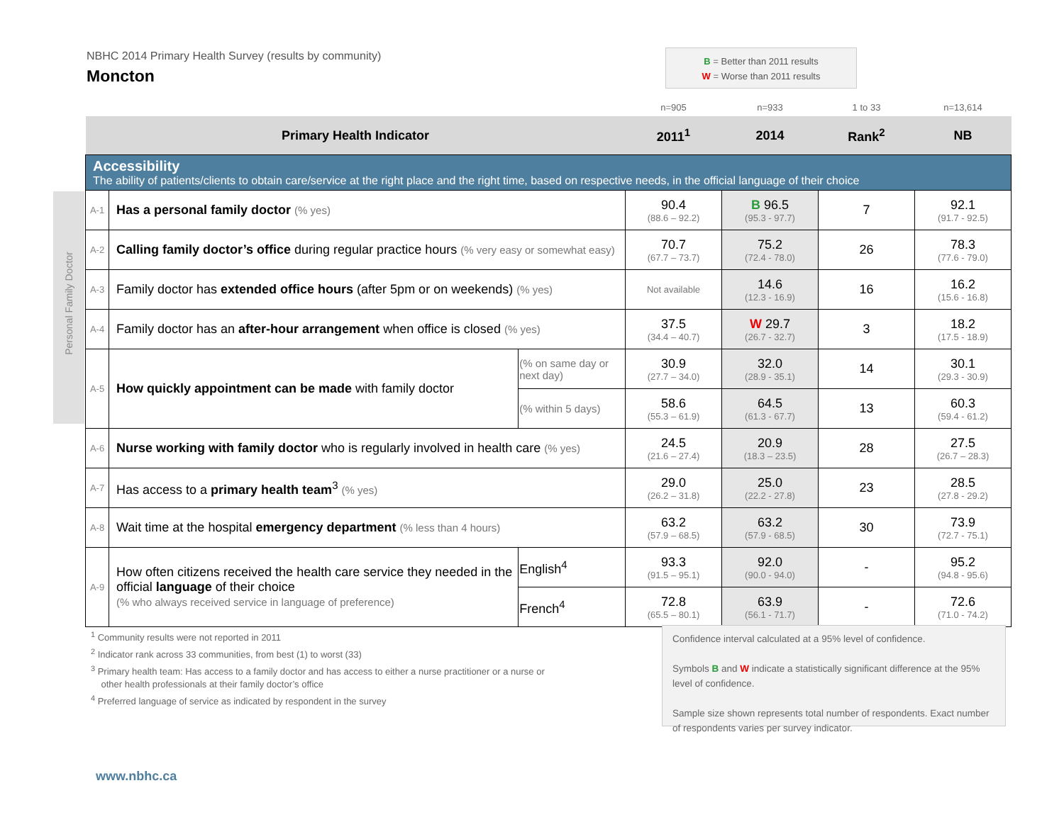NBHC 2014 Primary Health Survey (results by community)
Moncton
B = Better than 2011 results
W = Worse than 2011 results
Personal Family Doctor
| | | | n=905 | n=933 | 1 to 33 | n=13,614 |
| Primary Health Indicator | | | 2011<sup>1</sup> | 2014 | Rank<sup>2</sup> | NB |
| Accessibility The ability of patients/clients to obtain care/service at the right place and the right time, based on respective needs, in the official language of their choice | | | | | | |
| A-1 | Has a personal family doctor (% yes) | | 90.4 (88.6 – 92.2) | B 96.5 (95.3 - 97.7) | 7 | 92.1 (91.7 - 92.5) |
| A-2 | Calling family doctor’s office during regular practice hours (% very easy or somewhat easy) | | 70.7 (67.7 – 73.7) | 75.2 (72.4 - 78.0) | 26 | 78.3 (77.6 - 79.0) |
| A-3 | Family doctor has extended office hours (after 5pm or on weekends) (% yes) | | Not available | 14.6 (12.3 - 16.9) | 16 | 16.2 (15.6 - 16.8) |
| A-4 | Family doctor has an after-hour arrangement when office is closed (% yes) | | 37.5 (34.4 – 40.7) | W 29.7 (26.7 - 32.7) | 3 | 18.2 (17.5 - 18.9) |
| A-5 | How quickly appointment can be made with family doctor | (% on same day or next day) | 30.9 (27.7 – 34.0) | 32.0 (28.9 - 35.1) | 14 | 30.1 (29.3 - 30.9) |
| | | (% within 5 days) | 58.6 (55.3 – 61.9) | 64.5 (61.3 - 67.7) | 13 | 60.3 (59.4 - 61.2) |
| A-6 | Nurse working with family doctor who is regularly involved in health care (% yes) | | 24.5 (21.6 – 27.4) | 20.9 (18.3 – 23.5) | 28 | 27.5 (26.7 – 28.3) |
| A-7 | Has access to a primary health team<sup>3</sup> (% yes) | | 29.0 (26.2 – 31.8) | 25.0 (22.2 - 27.8) | 23 | 28.5 (27.8 - 29.2) |
| A-8 | Wait time at the hospital emergency department (% less than 4 hours) | | 63.2 (57.9 – 68.5) | 63.2 (57.9 - 68.5) | 30 | 73.9 (72.7 - 75.1) |
| A-9 | How often citizens received the health care service they needed in the official language of their choice (% who always received service in language of preference) | English<sup>4</sup> | 93.3 (91.5 – 95.1) | 92.0 (90.0 - 94.0) | - | 95.2 (94.8 - 95.6) |
| | | French<sup>4</sup> | 72.8 (65.5 – 80.1) | 63.9 (56.1 - 71.7) | - | 72.6 (71.0 - 74.2) |
<sup>1</sup> Community results were not reported in 2011
<sup>2</sup> Indicator rank across 33 communities, from best (1) to worst (33)
<sup>3</sup> Primary health team: Has access to a family doctor and has access to either a nurse practitioner or a nurse or
other health professionals at their family doctor’s office
<sup>4</sup> Preferred language of service as indicated by respondent in the survey
Confidence interval calculated at a 95% level of confidence.
Symbols B and W indicate a statistically significant difference at the 95% level of confidence.
Sample size shown represents total number of respondents. Exact number of respondents varies per survey indicator.
www.nbhc.ca